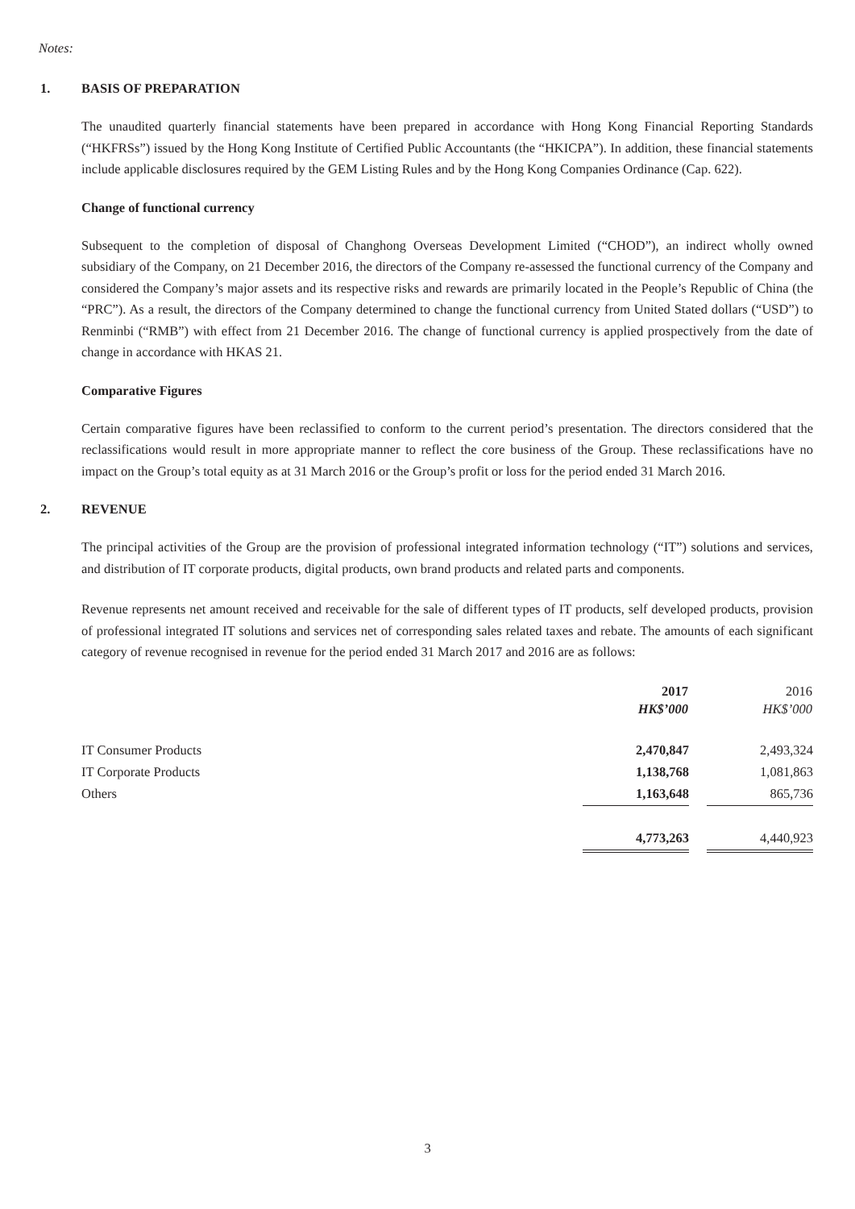Notes:
1. BASIS OF PREPARATION
The unaudited quarterly financial statements have been prepared in accordance with Hong Kong Financial Reporting Standards (“HKFRSs”) issued by the Hong Kong Institute of Certified Public Accountants (the “HKICPA”). In addition, these financial statements include applicable disclosures required by the GEM Listing Rules and by the Hong Kong Companies Ordinance (Cap. 622).
Change of functional currency
Subsequent to the completion of disposal of Changhong Overseas Development Limited (“CHOD”), an indirect wholly owned subsidiary of the Company, on 21 December 2016, the directors of the Company re-assessed the functional currency of the Company and considered the Company’s major assets and its respective risks and rewards are primarily located in the People’s Republic of China (the “PRC”). As a result, the directors of the Company determined to change the functional currency from United Stated dollars (“USD”) to Renminbi (“RMB”) with effect from 21 December 2016. The change of functional currency is applied prospectively from the date of change in accordance with HKAS 21.
Comparative Figures
Certain comparative figures have been reclassified to conform to the current period’s presentation. The directors considered that the reclassifications would result in more appropriate manner to reflect the core business of the Group. These reclassifications have no impact on the Group’s total equity as at 31 March 2016 or the Group’s profit or loss for the period ended 31 March 2016.
2. REVENUE
The principal activities of the Group are the provision of professional integrated information technology (“IT”) solutions and services, and distribution of IT corporate products, digital products, own brand products and related parts and components.
Revenue represents net amount received and receivable for the sale of different types of IT products, self developed products, provision of professional integrated IT solutions and services net of corresponding sales related taxes and rebate. The amounts of each significant category of revenue recognised in revenue for the period ended 31 March 2017 and 2016 are as follows:
| | 2017 | | 2016 |
| --- | --- | --- | --- |
| | HK$’000 | | HK$’000 |
| IT Consumer Products | 2,470,847 | | 2,493,324 |
| IT Corporate Products | 1,138,768 | | 1,081,863 |
| Others | 1,163,648 | | 865,736 |
| | 4,773,263 | | 4,440,923 |
3